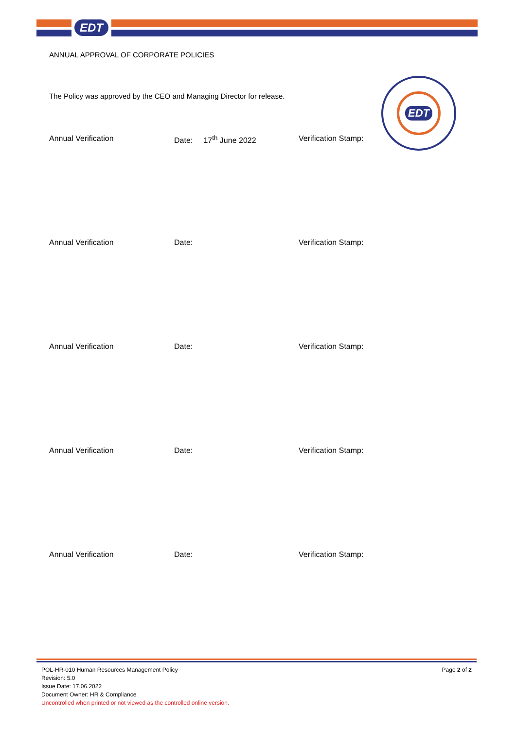EDT
ANNUAL APPROVAL OF CORPORATE POLICIES
The Policy was approved by the CEO and Managing Director for release.
Annual Verification Date: 17<sup>th</sup> June 2022 Verification Stamp:
EDT
Annual Verification Date: Verification Stamp:
Annual Verification Date: Verification Stamp:
Annual Verification Date: Verification Stamp:
Annual Verification Date: Verification Stamp:
POL-HR-010 Human Resources Management Policy
Revision: 5.0
Issue Date: 17.06.2022
Document Owner: HR & Compliance
Uncontrolled when printed or not viewed as the controlled online version.
Page 2 of 2